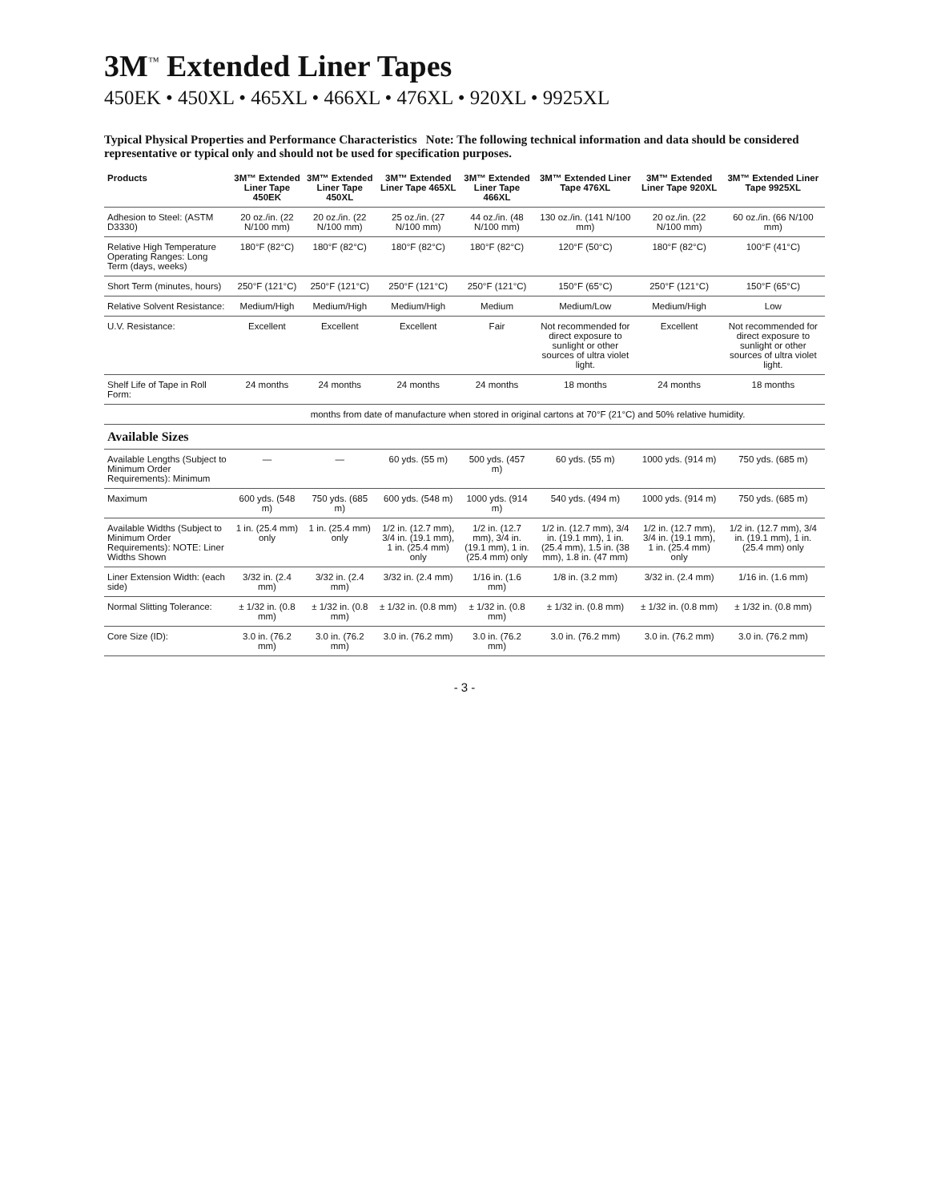3M<sup>™</sup> Extended Liner Tapes
450EK • 450XL • 465XL • 466XL • 476XL • 920XL • 9925XL
Typical Physical Properties and Performance Characteristics Note: The following technical information and data should be considered representative or typical only and should not be used for specification purposes.
| Products | 3M™ Extended Liner Tape 450EK | 3M™ Extended Liner Tape 450XL | 3M™ Extended Liner Tape 465XL | 3M™ Extended Liner Tape 466XL | 3M™ Extended Liner Tape 476XL | 3M™ Extended Liner Tape 920XL | 3M™ Extended Liner Tape 9925XL |
| --- | --- | --- | --- | --- | --- | --- | --- |
| Adhesion to Steel: (ASTM D3330) | 20 oz./in. (22 N/100 mm) | 20 oz./in. (22 N/100 mm) | 25 oz./in. (27 N/100 mm) | 44 oz./in. (48 N/100 mm) | 130 oz./in. (141 N/100 mm) | 20 oz./in. (22 N/100 mm) | 60 oz./in. (66 N/100 mm) |
| Relative High Temperature Operating Ranges: Long Term (days, weeks) | 180°F (82°C) | 180°F (82°C) | 180°F (82°C) | 180°F (82°C) | 120°F (50°C) | 180°F (82°C) | 100°F (41°C) |
| Short Term (minutes, hours) | 250°F (121°C) | 250°F (121°C) | 250°F (121°C) | 250°F (121°C) | 150°F (65°C) | 250°F (121°C) | 150°F (65°C) |
| Relative Solvent Resistance: | Medium/High | Medium/High | Medium/High | Medium | Medium/Low | Medium/High | Low |
| U.V. Resistance: | Excellent | Excellent | Excellent | Fair | Not recommended for direct exposure to sunlight or other sources of ultra violet light. | Excellent | Not recommended for direct exposure to sunlight or other sources of ultra violet light. |
| Shelf Life of Tape in Roll Form: | 24 months | 24 months | 24 months | 24 months | 18 months | 24 months | 18 months |
| | months from date of manufacture when stored in original cartons at 70°F (21°C) and 50% relative humidity. | | | | | | |
| Available Sizes | | | | | | | |
| Available Lengths (Subject to Minimum Order Requirements): Minimum | — | — | 60 yds. (55 m) | 500 yds. (457 m) | 60 yds. (55 m) | 1000 yds. (914 m) | 750 yds. (685 m) |
| Maximum | 600 yds. (548 m) | 750 yds. (685 m) | 600 yds. (548 m) | 1000 yds. (914 m) | 540 yds. (494 m) | 1000 yds. (914 m) | 750 yds. (685 m) |
| Available Widths (Subject to Minimum Order Requirements): NOTE: Liner Widths Shown | 1 in. (25.4 mm) only | 1 in. (25.4 mm) only | 1/2 in. (12.7 mm), 3/4 in. (19.1 mm), 1 in. (25.4 mm) only | 1/2 in. (12.7 mm), 3/4 in. (19.1 mm), 1 in. (25.4 mm) only | 1/2 in. (12.7 mm), 3/4 in. (19.1 mm), 1 in. (25.4 mm), 1.5 in. (38 mm), 1.8 in. (47 mm) | 1/2 in. (12.7 mm), 3/4 in. (19.1 mm), 1 in. (25.4 mm) only | 1/2 in. (12.7 mm), 3/4 in. (19.1 mm), 1 in. (25.4 mm) only |
| Liner Extension Width: (each side) | 3/32 in. (2.4 mm) | 3/32 in. (2.4 mm) | 3/32 in. (2.4 mm) | 1/16 in. (1.6 mm) | 1/8 in. (3.2 mm) | 3/32 in. (2.4 mm) | 1/16 in. (1.6 mm) |
| Normal Slitting Tolerance: | ± 1/32 in. (0.8 mm) | ± 1/32 in. (0.8 mm) | ± 1/32 in. (0.8 mm) | ± 1/32 in. (0.8 mm) | ± 1/32 in. (0.8 mm) | ± 1/32 in. (0.8 mm) | ± 1/32 in. (0.8 mm) |
| Core Size (ID): | 3.0 in. (76.2 mm) | 3.0 in. (76.2 mm) | 3.0 in. (76.2 mm) | 3.0 in. (76.2 mm) | 3.0 in. (76.2 mm) | 3.0 in. (76.2 mm) | 3.0 in. (76.2 mm) |
- 3 -